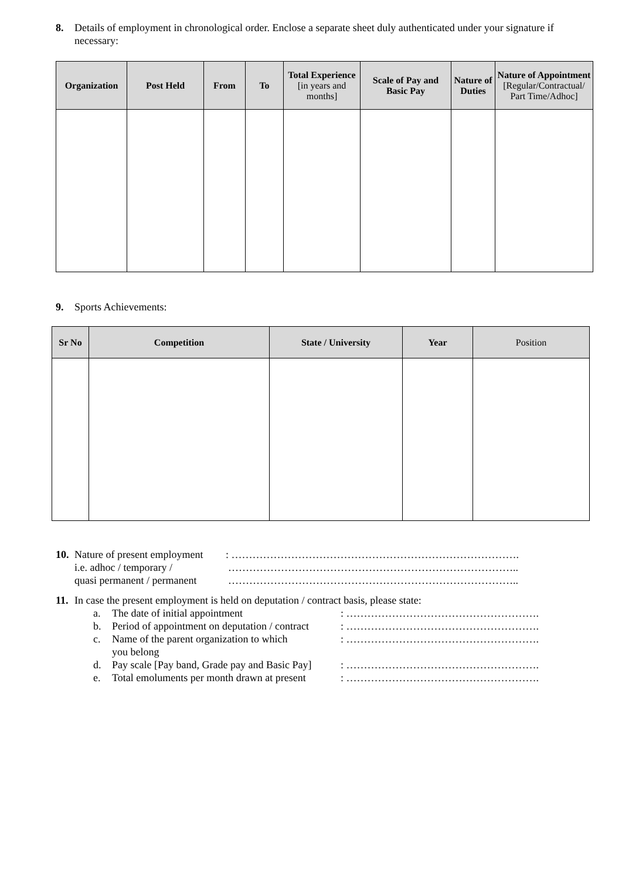8. Details of employment in chronological order. Enclose a separate sheet duly authenticated under your signature if necessary:
| Organization | Post Held | From | To | Total Experience [in years and months] | Scale of Pay and Basic Pay | Nature of Duties | Nature of Appointment [Regular/Contractual/ Part Time/Adhoc] |
| --- | --- | --- | --- | --- | --- | --- | --- |
9. Sports Achievements:
| Sr No | Competition | State / University | Year | Position |
| --- | --- | --- | --- | --- |
10.
Nature of present employment
: ……………………………………………………………………….
i.e. adhoc / temporary / ………………………………………………………………………..
quasi permanent / permanent
………………………………………………………………………..
11.
In case the present employment is held on deputation / contract basis, please state:
a. The date of initial appointment : ……………………………………………….
b. Period of appointment on deputation / contract
: ……………………………………………….
c. Name of the parent organization to which
you belong
: ……………………………………………….
d. Pay scale [Pay band, Grade pay and Basic Pay]
: ……………………………………………….
e. Total emoluments per month drawn at present
: ……………………………………………….